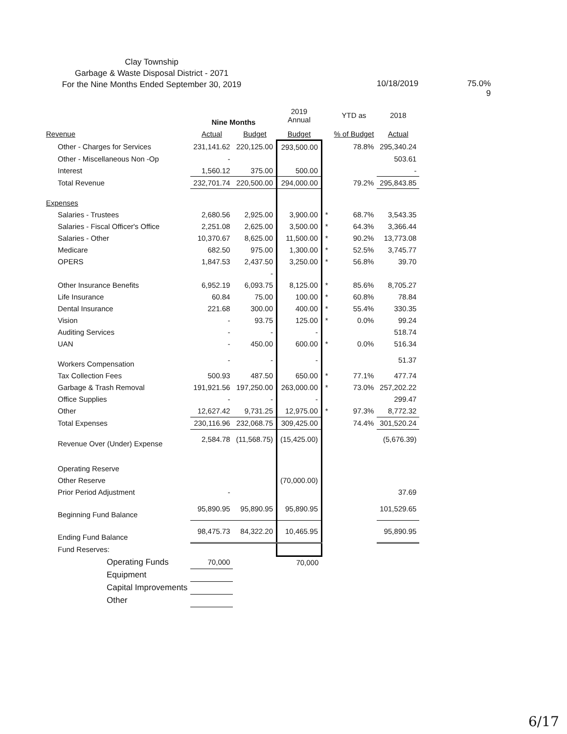Clay Township
Garbage & Waste Disposal District - 2071
For the Nine Months Ended September 30, 2019
10/18/2019 75.0%
9
| | Nine Months | | 2019 Annual | | YTD as | 2018 |
| --- | --- | --- | --- | --- | --- | --- |
| Revenue | Actual | Budget | Budget | | % of Budget | Actual |
| Other - Charges for Services | 231,141.62 | 220,125.00 | 293,500.00 | | 78.8% | 295,340.24 |
| Other - Miscellaneous Non -Op | - | | | | | 503.61 |
| Interest | 1,560.12 | 375.00 | 500.00 | | | - |
| Total Revenue | 232,701.74 | 220,500.00 | 294,000.00 | | 79.2% | 295,843.85 |
| Expenses | | | | | | |
| Salaries - Trustees | 2,680.56 | 2,925.00 | 3,900.00 | * | 68.7% | 3,543.35 |
| Salaries - Fiscal Officer's Office | 2,251.08 | 2,625.00 | 3,500.00 | * | 64.3% | 3,366.44 |
| Salaries - Other | 10,370.67 | 8,625.00 | 11,500.00 | * | 90.2% | 13,773.08 |
| Medicare | 682.50 | 975.00 | 1,300.00 | * | 52.5% | 3,745.77 |
| OPERS | 1,847.53 | 2,437.50 | 3,250.00 | * | 56.8% | 39.70 |
| | | - | | | | |
| Other Insurance Benefits | 6,952.19 | 6,093.75 | 8,125.00 | * | 85.6% | 8,705.27 |
| Life Insurance | 60.84 | 75.00 | 100.00 | * | 60.8% | 78.84 |
| Dental Insurance | 221.68 | 300.00 | 400.00 | * | 55.4% | 330.35 |
| Vision | - | 93.75 | 125.00 | * | 0.0% | 99.24 |
| Auditing Services | - | - | - | | | 518.74 |
| UAN | - | 450.00 | 600.00 | * | 0.0% | 516.34 |
| Workers Compensation | - | - | - | | | 51.37 |
| Tax Collection Fees | 500.93 | 487.50 | 650.00 | * | 77.1% | 477.74 |
| Garbage & Trash Removal | 191,921.56 | 197,250.00 | 263,000.00 | * | 73.0% | 257,202.22 |
| Office Supplies | - | - | - | | | 299.47 |
| Other | 12,627.42 | 9,731.25 | 12,975.00 | * | 97.3% | 8,772.32 |
| Total Expenses | 230,116.96 | 232,068.75 | 309,425.00 | | 74.4% | 301,520.24 |
| Revenue Over (Under) Expense | 2,584.78 | (11,568.75) | (15,425.00) | | | (5,676.39) |
| Operating Reserve | | | | | | |
| Other Reserve | | | (70,000.00) | | | |
| Prior Period Adjustment | - | | | | | 37.69 |
| Beginning Fund Balance | 95,890.95 | 95,890.95 | 95,890.95 | | | 101,529.65 |
| Ending Fund Balance | 98,475.73 | 84,322.20 | 10,465.95 | | | 95,890.95 |
| Fund Reserves: | | | | | | |
| Operating Funds | 70,000 | | 70,000 | | | |
| Equipment | | | | | | |
| Capital Improvements | | | | | | |
| Other | | | | | | |
6/17